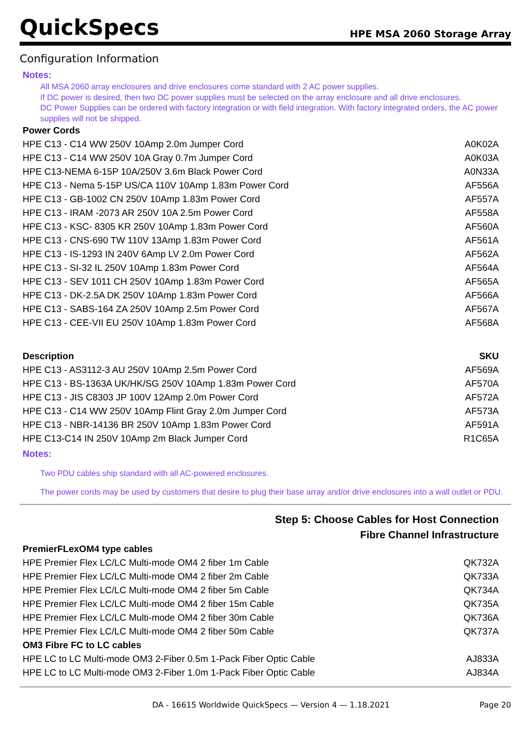QuickSpecs HPE MSA 2060 Storage Array
Configuration Information
Notes:
All MSA 2060 array enclosures and drive enclosures come standard with 2 AC power supplies.
If DC power is desired, then two DC power supplies must be selected on the array enclosure and all drive enclosures.
DC Power Supplies can be ordered with factory integration or with field integration. With factory integrated orders, the AC power supplies will not be shipped.
| Power Cords | |
| --- | --- |
| HPE C13 - C14 WW 250V 10Amp 2.0m Jumper Cord | A0K02A |
| HPE C13 - C14 WW 250V 10A Gray 0.7m Jumper Cord | A0K03A |
| HPE C13-NEMA 6-15P 10A/250V 3.6m Black Power Cord | A0N33A |
| HPE C13 - Nema 5-15P US/CA 110V 10Amp 1.83m Power Cord | AF556A |
| HPE C13 - GB-1002 CN 250V 10Amp 1.83m Power Cord | AF557A |
| HPE C13 - IRAM -2073 AR 250V 10A 2.5m Power Cord | AF558A |
| HPE C13 - KSC- 8305 KR 250V 10Amp 1.83m Power Cord | AF560A |
| HPE C13 - CNS-690 TW 110V 13Amp 1.83m Power Cord | AF561A |
| HPE C13 - IS-1293 IN 240V 6Amp LV 2.0m Power Cord | AF562A |
| HPE C13 - SI-32 IL 250V 10Amp 1.83m Power Cord | AF564A |
| HPE C13 - SEV 1011 CH 250V 10Amp 1.83m Power Cord | AF565A |
| HPE C13 - DK-2.5A DK 250V 10Amp 1.83m Power Cord | AF566A |
| HPE C13 - SABS-164 ZA 250V 10Amp 2.5m Power Cord | AF567A |
| HPE C13 - CEE-VII EU 250V 10Amp 1.83m Power Cord | AF568A |
| Description | SKU |
| --- | --- |
| HPE C13 - AS3112-3 AU 250V 10Amp 2.5m Power Cord | AF569A |
| HPE C13 - BS-1363A UK/HK/SG 250V 10Amp 1.83m Power Cord | AF570A |
| HPE C13 - JIS C8303 JP 100V 12Amp 2.0m Power Cord | AF572A |
| HPE C13 - C14 WW 250V 10Amp Flint Gray 2.0m Jumper Cord | AF573A |
| HPE C13 - NBR-14136 BR 250V 10Amp 1.83m Power Cord | AF591A |
| HPE C13-C14 IN 250V 10Amp 2m Black Jumper Cord | R1C65A |
Notes:
Two PDU cables ship standard with all AC-powered enclosures.
The power cords may be used by customers that desire to plug their base array and/or drive enclosures into a wall outlet or PDU.
| Step 5: Choose Cables for Host Connection | |
| Fibre Channel Infrastructure | |
| PremierFLexOM4 type cables | |
| HPE Premier Flex LC/LC Multi-mode OM4 2 fiber 1m Cable | QK732A |
| HPE Premier Flex LC/LC Multi-mode OM4 2 fiber 2m Cable | QK733A |
| HPE Premier Flex LC/LC Multi-mode OM4 2 fiber 5m Cable | QK734A |
| HPE Premier Flex LC/LC Multi-mode OM4 2 fiber 15m Cable | QK735A |
| HPE Premier Flex LC/LC Multi-mode OM4 2 fiber 30m Cable | QK736A |
| HPE Premier Flex LC/LC Multi-mode OM4 2 fiber 50m Cable | QK737A |
| OM3 Fibre FC to LC cables | |
| HPE LC to LC Multi-mode OM3 2-Fiber 0.5m 1-Pack Fiber Optic Cable | AJ833A |
| HPE LC to LC Multi-mode OM3 2-Fiber 1.0m 1-Pack Fiber Optic Cable | AJ834A |
DA - 16615 Worldwide QuickSpecs — Version 4 — 1.18.2021 Page 20